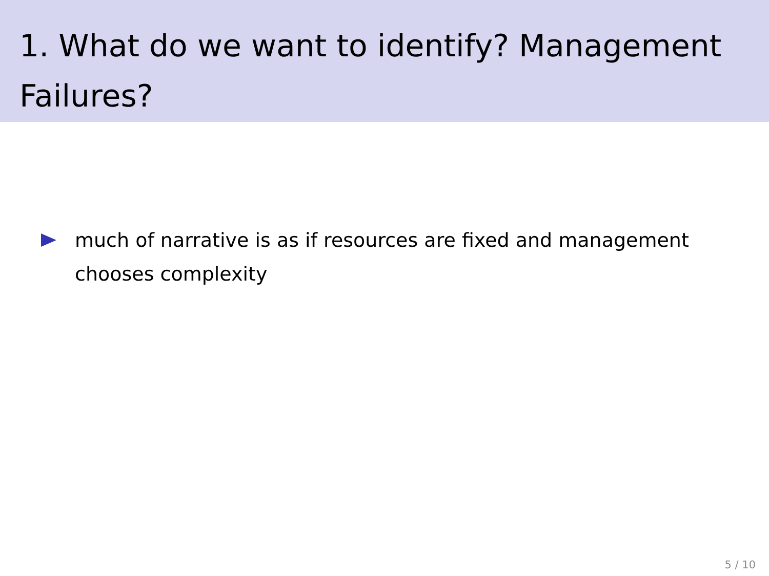1. What do we want to identify? Management Failures?
much of narrative is as if resources are fixed and management chooses complexity
5 / 10